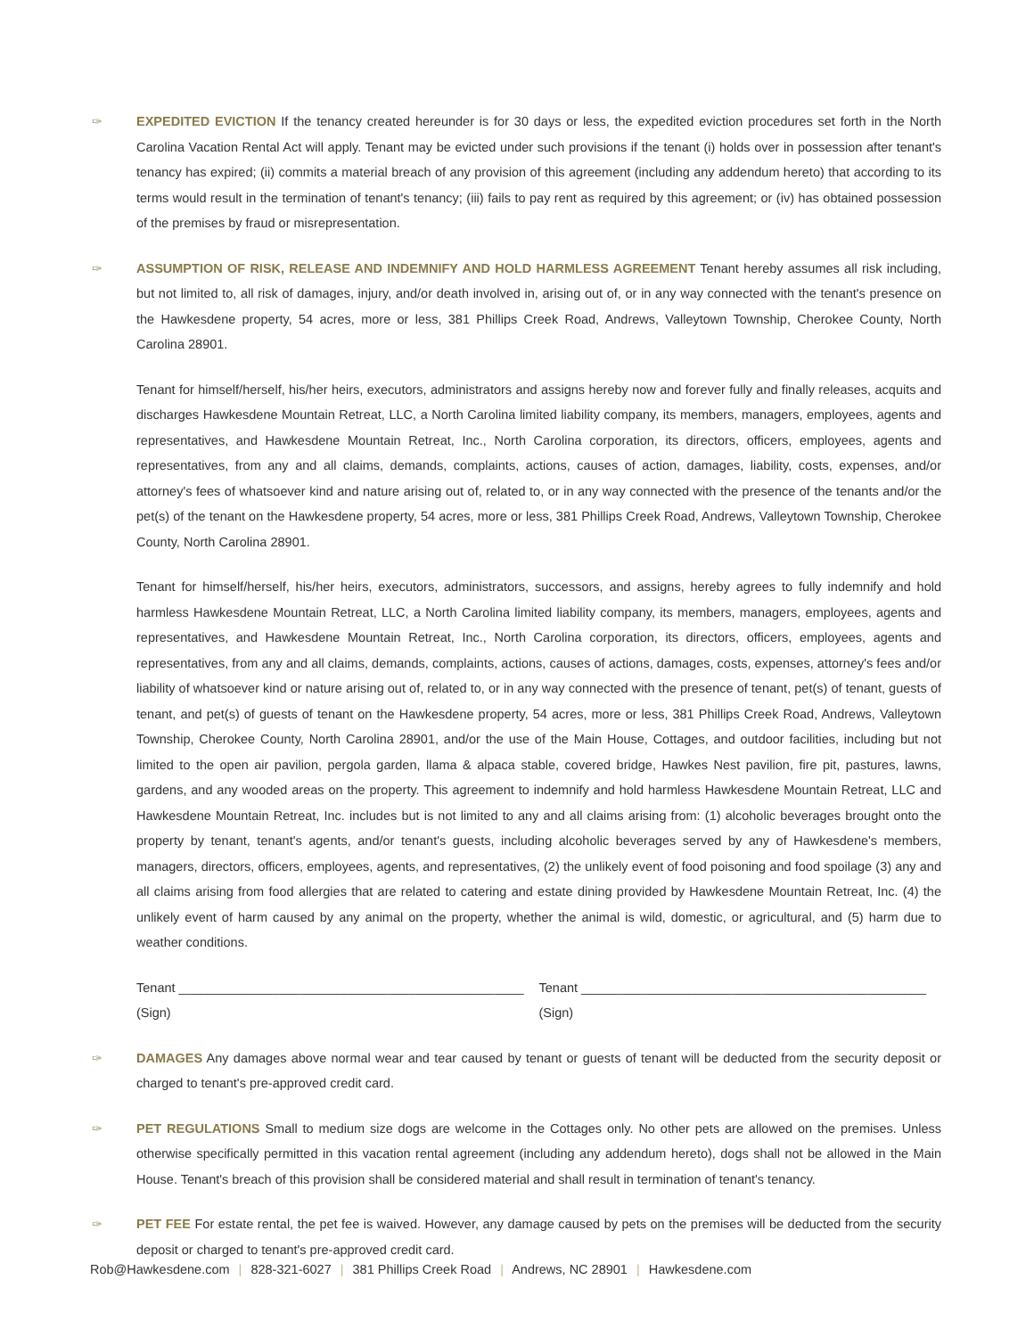✑ EXPEDITED EVICTION If the tenancy created hereunder is for 30 days or less, the expedited eviction procedures set forth in the North Carolina Vacation Rental Act will apply. Tenant may be evicted under such provisions if the tenant (i) holds over in possession after tenant's tenancy has expired; (ii) commits a material breach of any provision of this agreement (including any addendum hereto) that according to its terms would result in the termination of tenant's tenancy; (iii) fails to pay rent as required by this agreement; or (iv) has obtained possession of the premises by fraud or misrepresentation.
✑ ASSUMPTION OF RISK, RELEASE AND INDEMNIFY AND HOLD HARMLESS AGREEMENT Tenant hereby assumes all risk including, but not limited to, all risk of damages, injury, and/or death involved in, arising out of, or in any way connected with the tenant's presence on the Hawkesdene property, 54 acres, more or less, 381 Phillips Creek Road, Andrews, Valleytown Township, Cherokee County, North Carolina 28901.
Tenant for himself/herself, his/her heirs, executors, administrators and assigns hereby now and forever fully and finally releases, acquits and discharges Hawkesdene Mountain Retreat, LLC, a North Carolina limited liability company, its members, managers, employees, agents and representatives, and Hawkesdene Mountain Retreat, Inc., North Carolina corporation, its directors, officers, employees, agents and representatives, from any and all claims, demands, complaints, actions, causes of action, damages, liability, costs, expenses, and/or attorney's fees of whatsoever kind and nature arising out of, related to, or in any way connected with the presence of the tenants and/or the pet(s) of the tenant on the Hawkesdene property, 54 acres, more or less, 381 Phillips Creek Road, Andrews, Valleytown Township, Cherokee County, North Carolina 28901.
Tenant for himself/herself, his/her heirs, executors, administrators, successors, and assigns, hereby agrees to fully indemnify and hold harmless Hawkesdene Mountain Retreat, LLC, a North Carolina limited liability company, its members, managers, employees, agents and representatives, and Hawkesdene Mountain Retreat, Inc., North Carolina corporation, its directors, officers, employees, agents and representatives, from any and all claims, demands, complaints, actions, causes of actions, damages, costs, expenses, attorney's fees and/or liability of whatsoever kind or nature arising out of, related to, or in any way connected with the presence of tenant, pet(s) of tenant, guests of tenant, and pet(s) of guests of tenant on the Hawkesdene property, 54 acres, more or less, 381 Phillips Creek Road, Andrews, Valleytown Township, Cherokee County, North Carolina 28901, and/or the use of the Main House, Cottages, and outdoor facilities, including but not limited to the open air pavilion, pergola garden, llama & alpaca stable, covered bridge, Hawkes Nest pavilion, fire pit, pastures, lawns, gardens, and any wooded areas on the property. This agreement to indemnify and hold harmless Hawkesdene Mountain Retreat, LLC and Hawkesdene Mountain Retreat, Inc. includes but is not limited to any and all claims arising from: (1) alcoholic beverages brought onto the property by tenant, tenant's agents, and/or tenant's guests, including alcoholic beverages served by any of Hawkesdene's members, managers, directors, officers, employees, agents, and representatives, (2) the unlikely event of food poisoning and food spoilage (3) any and all claims arising from food allergies that are related to catering and estate dining provided by Hawkesdene Mountain Retreat, Inc. (4) the unlikely event of harm caused by any animal on the property, whether the animal is wild, domestic, or agricultural, and (5) harm due to weather conditions.
Tenant ________________________________________________ (Sign) Tenant ________________________________________________ (Sign)
✑ DAMAGES Any damages above normal wear and tear caused by tenant or guests of tenant will be deducted from the security deposit or charged to tenant's pre-approved credit card.
✑ PET REGULATIONS Small to medium size dogs are welcome in the Cottages only. No other pets are allowed on the premises. Unless otherwise specifically permitted in this vacation rental agreement (including any addendum hereto), dogs shall not be allowed in the Main House. Tenant's breach of this provision shall be considered material and shall result in termination of tenant's tenancy.
✑ PET FEE For estate rental, the pet fee is waived. However, any damage caused by pets on the premises will be deducted from the security deposit or charged to tenant's pre-approved credit card.
Rob@Hawkesdene.com | 828-321-6027 | 381 Phillips Creek Road | Andrews, NC 28901 | Hawkesdene.com